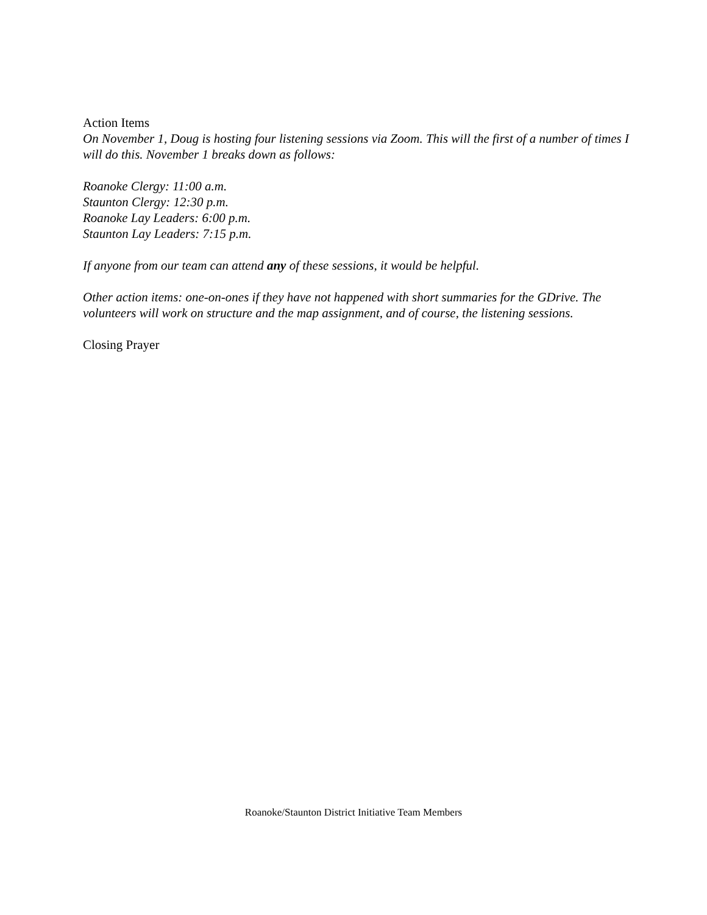Action Items
On November 1, Doug is hosting four listening sessions via Zoom. This will the first of a number of times I will do this. November 1 breaks down as follows:
Roanoke Clergy: 11:00 a.m.
Staunton Clergy: 12:30 p.m.
Roanoke Lay Leaders: 6:00 p.m.
Staunton Lay Leaders: 7:15 p.m.
If anyone from our team can attend any of these sessions, it would be helpful.
Other action items: one-on-ones if they have not happened with short summaries for the GDrive. The volunteers will work on structure and the map assignment, and of course, the listening sessions.
Closing Prayer
Roanoke/Staunton District Initiative Team Members